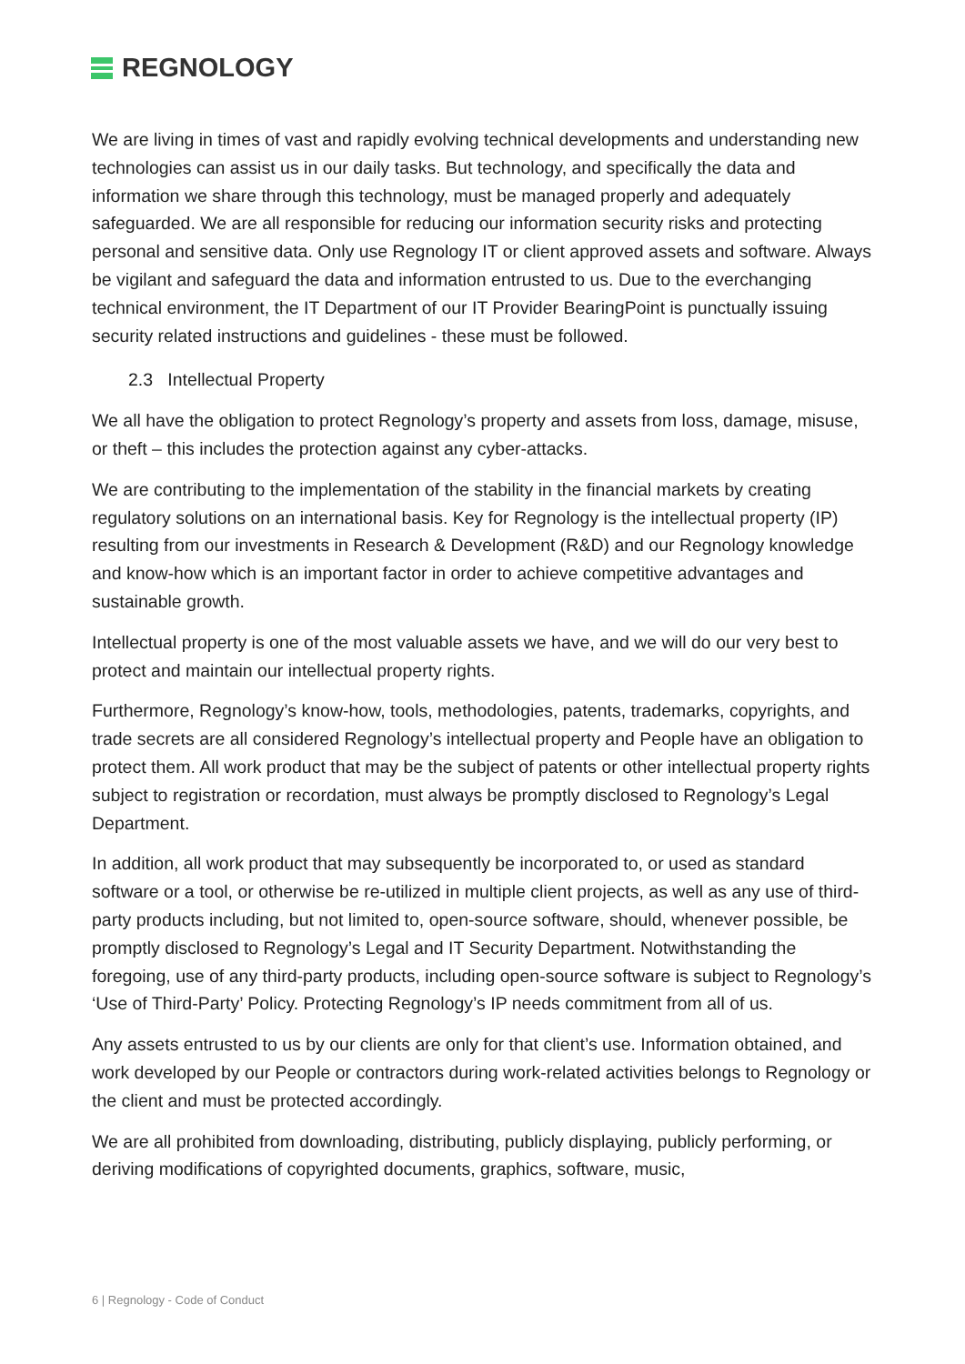REGNOLOGY
We are living in times of vast and rapidly evolving technical developments and understanding new technologies can assist us in our daily tasks. But technology, and specifically the data and information we share through this technology, must be managed properly and adequately safeguarded. We are all responsible for reducing our information security risks and protecting personal and sensitive data. Only use Regnology IT or client approved assets and software. Always be vigilant and safeguard the data and information entrusted to us. Due to the everchanging technical environment, the IT Department of our IT Provider BearingPoint is punctually issuing security related instructions and guidelines - these must be followed.
2.3 Intellectual Property
We all have the obligation to protect Regnology’s property and assets from loss, damage, misuse, or theft – this includes the protection against any cyber-attacks.
We are contributing to the implementation of the stability in the financial markets by creating regulatory solutions on an international basis. Key for Regnology is the intellectual property (IP) resulting from our investments in Research & Development (R&D) and our Regnology knowledge and know-how which is an important factor in order to achieve competitive advantages and sustainable growth.
Intellectual property is one of the most valuable assets we have, and we will do our very best to protect and maintain our intellectual property rights.
Furthermore, Regnology’s know-how, tools, methodologies, patents, trademarks, copyrights, and trade secrets are all considered Regnology’s intellectual property and People have an obligation to protect them. All work product that may be the subject of patents or other intellectual property rights subject to registration or recordation, must always be promptly disclosed to Regnology’s Legal Department.
In addition, all work product that may subsequently be incorporated to, or used as standard software or a tool, or otherwise be re-utilized in multiple client projects, as well as any use of third-party products including, but not limited to, open-source software, should, whenever possible, be promptly disclosed to Regnology’s Legal and IT Security Department. Notwithstanding the foregoing, use of any third-party products, including open-source software is subject to Regnology’s ‘Use of Third-Party’ Policy. Protecting Regnology’s IP needs commitment from all of us.
Any assets entrusted to us by our clients are only for that client’s use. Information obtained, and work developed by our People or contractors during work-related activities belongs to Regnology or the client and must be protected accordingly.
We are all prohibited from downloading, distributing, publicly displaying, publicly performing, or deriving modifications of copyrighted documents, graphics, software, music,
6 | Regnology - Code of Conduct